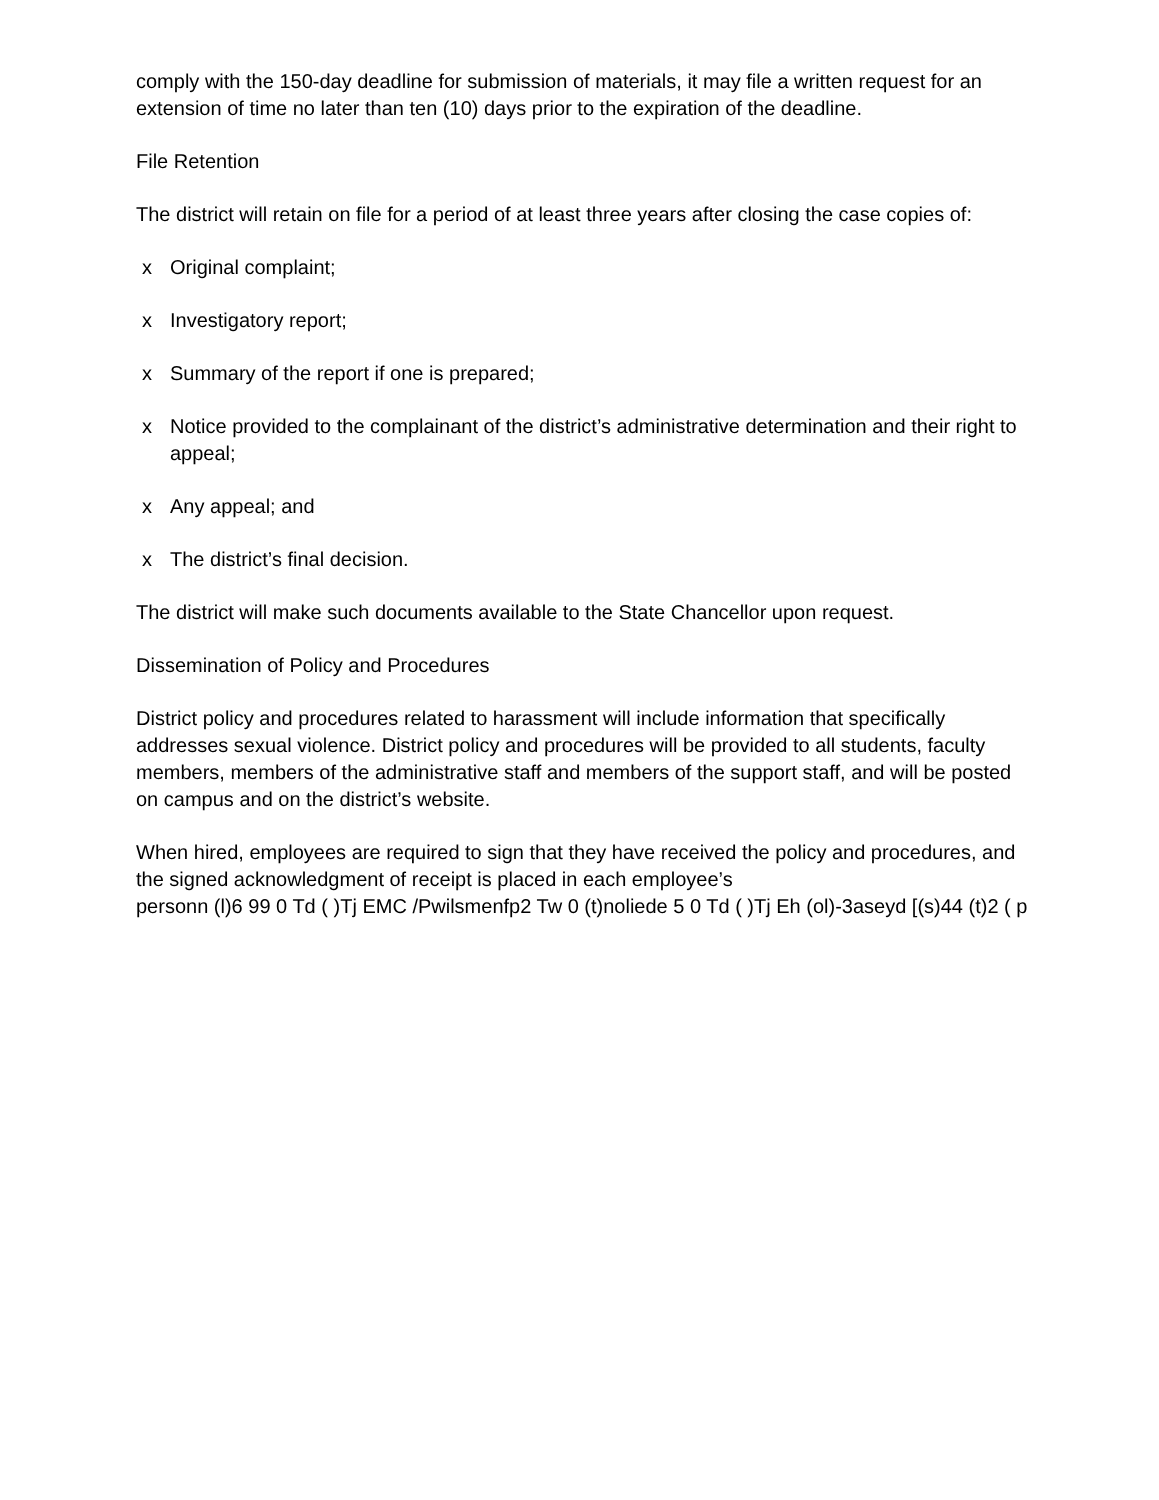comply with the 150-day deadline for submission of materials, it may file a written request for an extension of time no later than ten (10) days prior to the expiration of the deadline.
File Retention
The district will retain on file for a period of at least three years after closing the case copies of:
x Original complaint;
x Investigatory report;
x Summary of the report if one is prepared;
x Notice provided to the complainant of the district’s administrative determination and their right to appeal;
x Any appeal; and
x The district’s final decision.
The district will make such documents available to the State Chancellor upon request.
Dissemination of Policy and Procedures
District policy and procedures related to harassment will include information that specifically addresses sexual violence. District policy and procedures will be provided to all students, faculty members, members of the administrative staff and members of the support staff, and will be posted on campus and on the district’s website.
When hired, employees are required to sign that they have received the policy and procedures, and the signed acknowledgment of receipt is placed in each employee’s
personn (l)6 99 0 Td ( )Tj EMC /Pwilsmenfp2 Tw 0 (t)noliede 5 0 Td ( )Tj Eh (ol)-3aseyd [(s)44 (t)2 ( p